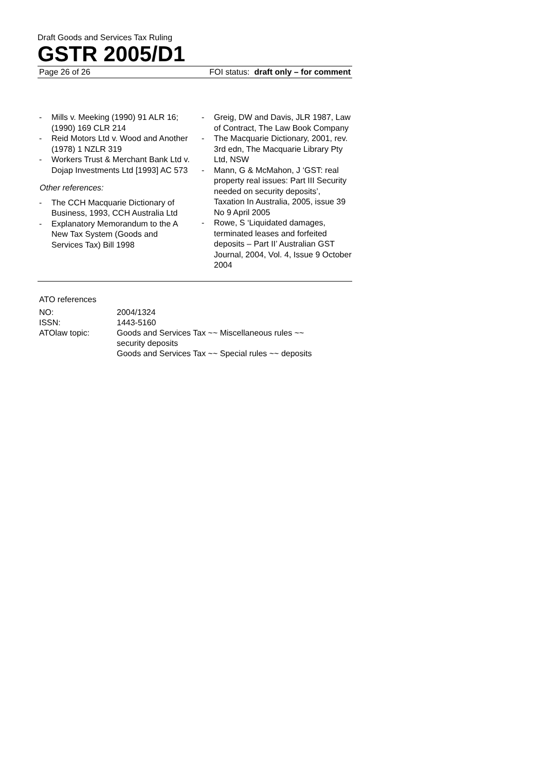Draft Goods and Services Tax Ruling
GSTR 2005/D1
Page 26 of 26 FOI status: draft only – for comment
- Mills v. Meeking (1990) 91 ALR 16; (1990) 169 CLR 214
- Reid Motors Ltd v. Wood and Another (1978) 1 NZLR 319
- Workers Trust & Merchant Bank Ltd v. Dojap Investments Ltd [1993] AC 573
Other references:
- The CCH Macquarie Dictionary of Business, 1993, CCH Australia Ltd
- Explanatory Memorandum to the A New Tax System (Goods and Services Tax) Bill 1998
- Greig, DW and Davis, JLR 1987, Law of Contract, The Law Book Company
- The Macquarie Dictionary, 2001, rev. 3rd edn, The Macquarie Library Pty Ltd, NSW
- Mann, G & McMahon, J ‘GST: real property real issues: Part III Security needed on security deposits’, Taxation In Australia, 2005, issue 39 No 9 April 2005
- Rowe, S ‘Liquidated damages, terminated leases and forfeited deposits – Part II’ Australian GST Journal, 2004, Vol. 4, Issue 9 October 2004
ATO references
| NO: | 2004/1324 |
| ISSN: | 1443-5160 |
| ATOlaw topic: | Goods and Services Tax ~~ Miscellaneous rules ~~ security deposits Goods and Services Tax ~~ Special rules ~~ deposits |